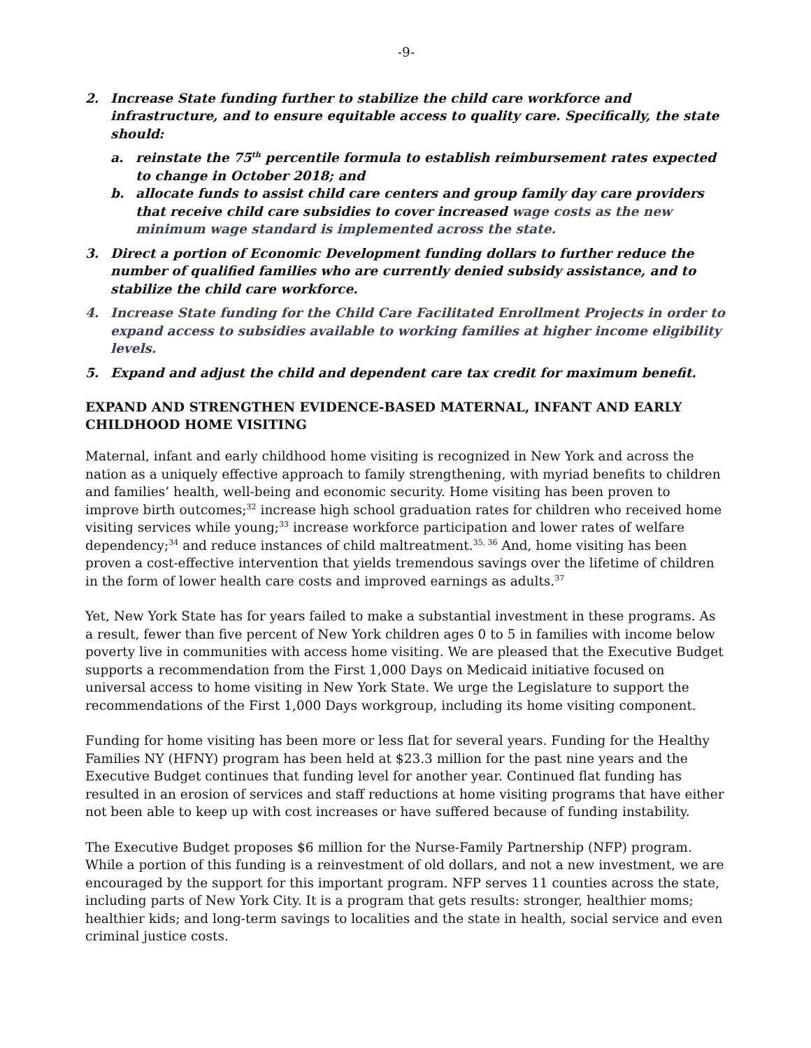-9-
2. Increase State funding further to stabilize the child care workforce and infrastructure, and to ensure equitable access to quality care. Specifically, the state should:
a. reinstate the 75<sup>th</sup> percentile formula to establish reimbursement rates expected to change in October 2018; and
b. allocate funds to assist child care centers and group family day care providers that receive child care subsidies to cover increased wage costs as the new minimum wage standard is implemented across the state.
3. Direct a portion of Economic Development funding dollars to further reduce the number of qualified families who are currently denied subsidy assistance, and to stabilize the child care workforce.
4. Increase State funding for the Child Care Facilitated Enrollment Projects in order to expand access to subsidies available to working families at higher income eligibility levels.
5. Expand and adjust the child and dependent care tax credit for maximum benefit.
EXPAND AND STRENGTHEN EVIDENCE-BASED MATERNAL, INFANT AND EARLY CHILDHOOD HOME VISITING
Maternal, infant and early childhood home visiting is recognized in New York and across the nation as a uniquely effective approach to family strengthening, with myriad benefits to children and families’ health, well-being and economic security. Home visiting has been proven to improve birth outcomes;<sup>32</sup> increase high school graduation rates for children who received home visiting services while young;<sup>33</sup> increase workforce participation and lower rates of welfare dependency;<sup>34</sup> and reduce instances of child maltreatment.<sup>35, 36</sup> And, home visiting has been proven a cost-effective intervention that yields tremendous savings over the lifetime of children in the form of lower health care costs and improved earnings as adults.<sup>37</sup>
Yet, New York State has for years failed to make a substantial investment in these programs. As a result, fewer than five percent of New York children ages 0 to 5 in families with income below poverty live in communities with access home visiting. We are pleased that the Executive Budget supports a recommendation from the First 1,000 Days on Medicaid initiative focused on universal access to home visiting in New York State. We urge the Legislature to support the recommendations of the First 1,000 Days workgroup, including its home visiting component.
Funding for home visiting has been more or less flat for several years. Funding for the Healthy Families NY (HFNY) program has been held at $23.3 million for the past nine years and the Executive Budget continues that funding level for another year. Continued flat funding has resulted in an erosion of services and staff reductions at home visiting programs that have either not been able to keep up with cost increases or have suffered because of funding instability.
The Executive Budget proposes $6 million for the Nurse-Family Partnership (NFP) program. While a portion of this funding is a reinvestment of old dollars, and not a new investment, we are encouraged by the support for this important program. NFP serves 11 counties across the state, including parts of New York City. It is a program that gets results: stronger, healthier moms; healthier kids; and long-term savings to localities and the state in health, social service and even criminal justice costs.